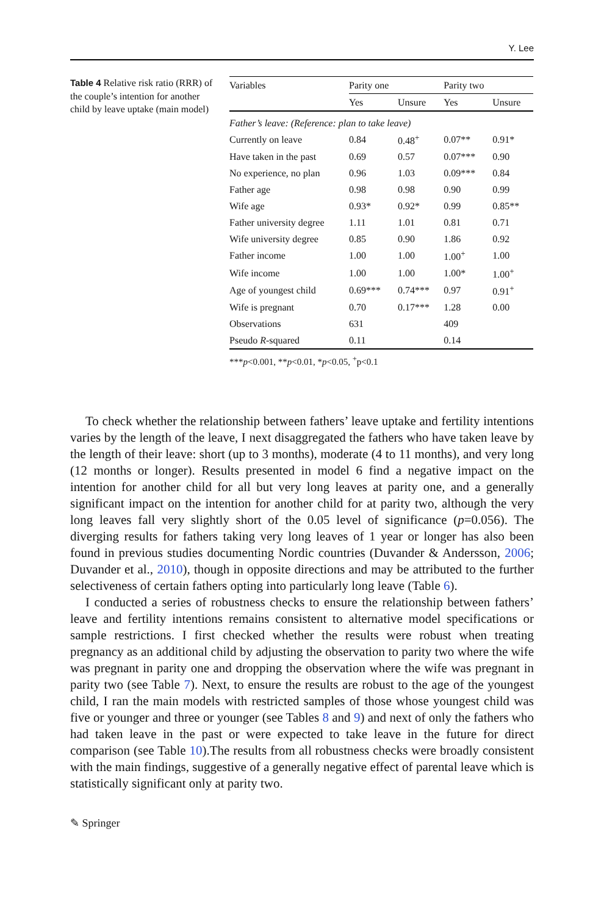Y. Lee
Table 4 Relative risk ratio (RRR) of the couple’s intention for another child by leave uptake (main model)
| Variables | Parity one | | Parity two | |
| --- | --- | --- | --- | --- |
| | Yes | Unsure | Yes | Unsure |
| Father’s leave: (Reference: plan to take leave) | | | | |
| Currently on leave | 0.84 | 0.48<sup>+</sup> | 0.07** | 0.91* |
| Have taken in the past | 0.69 | 0.57 | 0.07*** | 0.90 |
| No experience, no plan | 0.96 | 1.03 | 0.09*** | 0.84 |
| Father age | 0.98 | 0.98 | 0.90 | 0.99 |
| Wife age | 0.93* | 0.92* | 0.99 | 0.85** |
| Father university degree | 1.11 | 1.01 | 0.81 | 0.71 |
| Wife university degree | 0.85 | 0.90 | 1.86 | 0.92 |
| Father income | 1.00 | 1.00 | 1.00<sup>+</sup> | 1.00 |
| Wife income | 1.00 | 1.00 | 1.00* | 1.00<sup>+</sup> |
| Age of youngest child | 0.69*** | 0.74*** | 0.97 | 0.91<sup>+</sup> |
| Wife is pregnant | 0.70 | 0.17*** | 1.28 | 0.00 |
| Observations | 631 | | 409 | |
| Pseudo R -squared | 0.11 | | 0.14 | |
***p<0.001, **p<0.01, *p<0.05, <sup>+</sup>p<0.1
To check whether the relationship between fathers’ leave uptake and fertility intentions varies by the length of the leave, I next disaggregated the fathers who have taken leave by the length of their leave: short (up to 3 months), moderate (4 to 11 months), and very long (12 months or longer). Results presented in model 6 find a negative impact on the intention for another child for all but very long leaves at parity one, and a generally significant impact on the intention for another child for at parity two, although the very long leaves fall very slightly short of the 0.05 level of significance (p=0.056). The diverging results for fathers taking very long leaves of 1 year or longer has also been found in previous studies documenting Nordic countries (Duvander & Andersson, 2006; Duvander et al., 2010), though in opposite directions and may be attributed to the further selectiveness of certain fathers opting into particularly long leave (Table 6).
I conducted a series of robustness checks to ensure the relationship between fathers’ leave and fertility intentions remains consistent to alternative model specifications or sample restrictions. I first checked whether the results were robust when treating pregnancy as an additional child by adjusting the observation to parity two where the wife was pregnant in parity one and dropping the observation where the wife was pregnant in parity two (see Table 7). Next, to ensure the results are robust to the age of the youngest child, I ran the main models with restricted samples of those whose youngest child was five or younger and three or younger (see Tables 8 and 9) and next of only the fathers who had taken leave in the past or were expected to take leave in the future for direct comparison (see Table 10).The results from all robustness checks were broadly consistent with the main findings, suggestive of a generally negative effect of parental leave which is statistically significant only at parity two.
✎ Springer